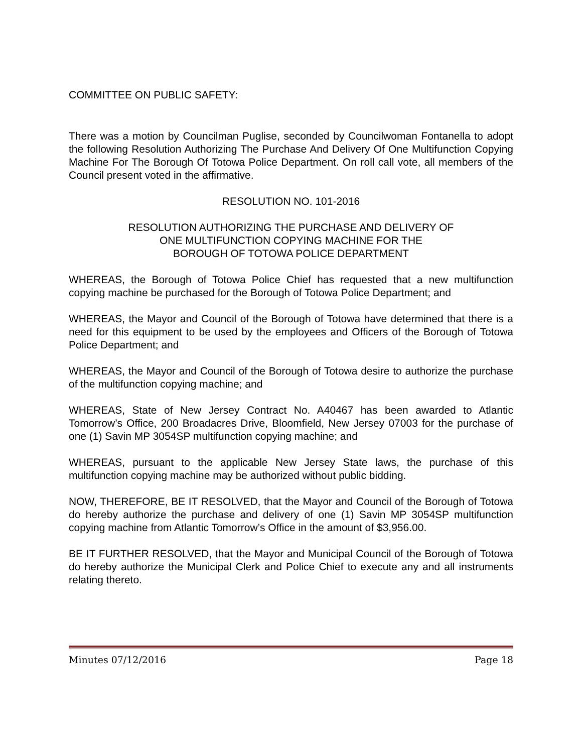COMMITTEE ON PUBLIC SAFETY:
There was a motion by Councilman Puglise, seconded by Councilwoman Fontanella to adopt the following Resolution Authorizing The Purchase And Delivery Of One Multifunction Copying Machine For The Borough Of Totowa Police Department. On roll call vote, all members of the Council present voted in the affirmative.
RESOLUTION NO. 101-2016
RESOLUTION AUTHORIZING THE PURCHASE AND DELIVERY OF
ONE MULTIFUNCTION COPYING MACHINE FOR THE
BOROUGH OF TOTOWA POLICE DEPARTMENT
WHEREAS, the Borough of Totowa Police Chief has requested that a new multifunction copying machine be purchased for the Borough of Totowa Police Department; and
WHEREAS, the Mayor and Council of the Borough of Totowa have determined that there is a need for this equipment to be used by the employees and Officers of the Borough of Totowa Police Department; and
WHEREAS, the Mayor and Council of the Borough of Totowa desire to authorize the purchase of the multifunction copying machine; and
WHEREAS, State of New Jersey Contract No. A40467 has been awarded to Atlantic Tomorrow’s Office, 200 Broadacres Drive, Bloomfield, New Jersey 07003 for the purchase of one (1) Savin MP 3054SP multifunction copying machine; and
WHEREAS, pursuant to the applicable New Jersey State laws, the purchase of this multifunction copying machine may be authorized without public bidding.
NOW, THEREFORE, BE IT RESOLVED, that the Mayor and Council of the Borough of Totowa do hereby authorize the purchase and delivery of one (1) Savin MP 3054SP multifunction copying machine from Atlantic Tomorrow’s Office in the amount of $3,956.00.
BE IT FURTHER RESOLVED, that the Mayor and Municipal Council of the Borough of Totowa do hereby authorize the Municipal Clerk and Police Chief to execute any and all instruments relating thereto.
Minutes 07/12/2016 Page 18